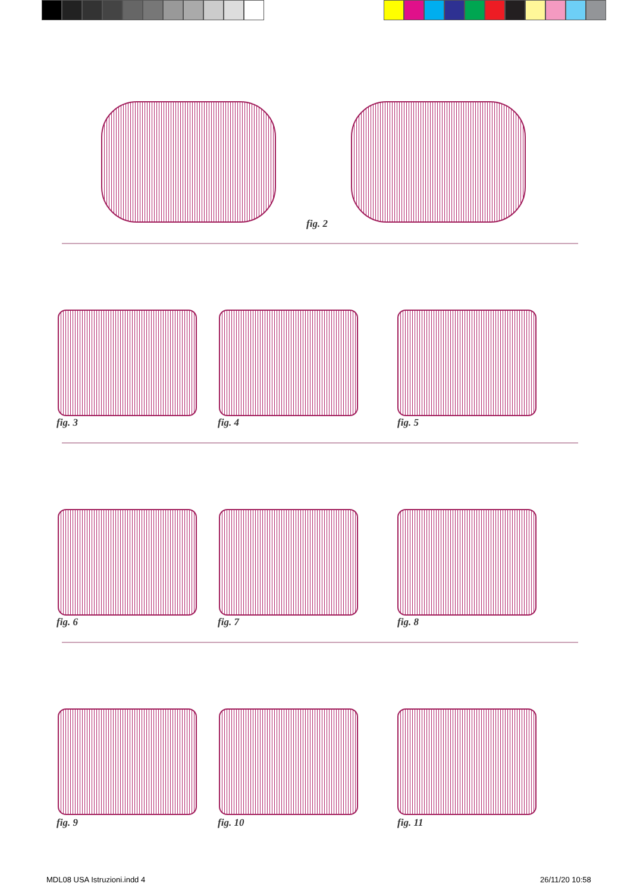fig. 2
fig. 3 fig. 4 fig. 5
fig. 6 fig. 7 fig. 8
fig. 9 fig. 10 fig. 11
MDL08 USA Istruzioni.indd 4 26/11/20 10:58